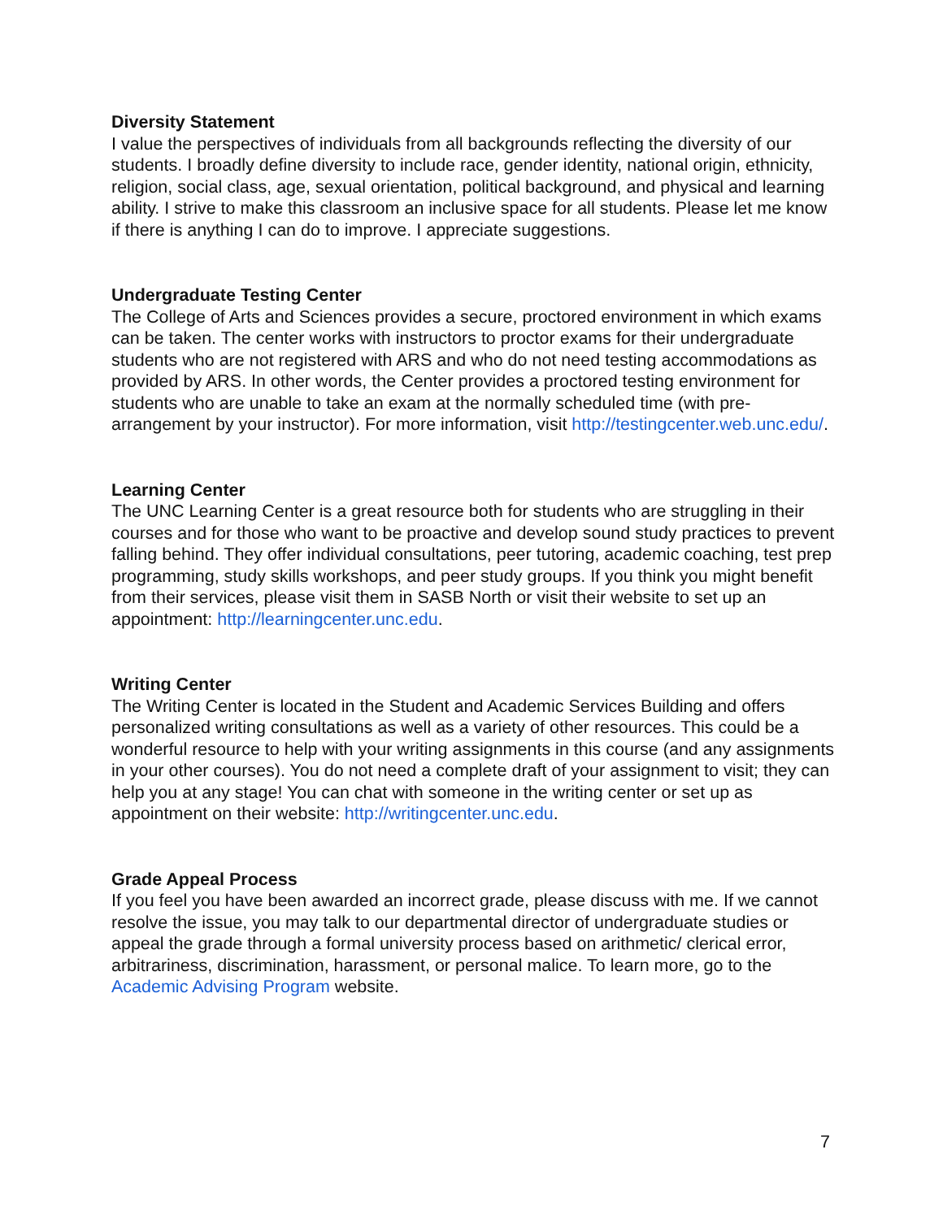Diversity Statement
I value the perspectives of individuals from all backgrounds reflecting the diversity of our students. I broadly define diversity to include race, gender identity, national origin, ethnicity, religion, social class, age, sexual orientation, political background, and physical and learning ability. I strive to make this classroom an inclusive space for all students. Please let me know if there is anything I can do to improve. I appreciate suggestions.
Undergraduate Testing Center
The College of Arts and Sciences provides a secure, proctored environment in which exams can be taken. The center works with instructors to proctor exams for their undergraduate students who are not registered with ARS and who do not need testing accommodations as provided by ARS. In other words, the Center provides a proctored testing environment for students who are unable to take an exam at the normally scheduled time (with pre-arrangement by your instructor). For more information, visit http://testingcenter.web.unc.edu/.
Learning Center
The UNC Learning Center is a great resource both for students who are struggling in their courses and for those who want to be proactive and develop sound study practices to prevent falling behind. They offer individual consultations, peer tutoring, academic coaching, test prep programming, study skills workshops, and peer study groups. If you think you might benefit from their services, please visit them in SASB North or visit their website to set up an appointment: http://learningcenter.unc.edu.
Writing Center
The Writing Center is located in the Student and Academic Services Building and offers personalized writing consultations as well as a variety of other resources. This could be a wonderful resource to help with your writing assignments in this course (and any assignments in your other courses). You do not need a complete draft of your assignment to visit; they can help you at any stage! You can chat with someone in the writing center or set up as appointment on their website: http://writingcenter.unc.edu.
Grade Appeal Process
If you feel you have been awarded an incorrect grade, please discuss with me. If we cannot resolve the issue, you may talk to our departmental director of undergraduate studies or appeal the grade through a formal university process based on arithmetic/ clerical error, arbitrariness, discrimination, harassment, or personal malice. To learn more, go to the Academic Advising Program website.
7